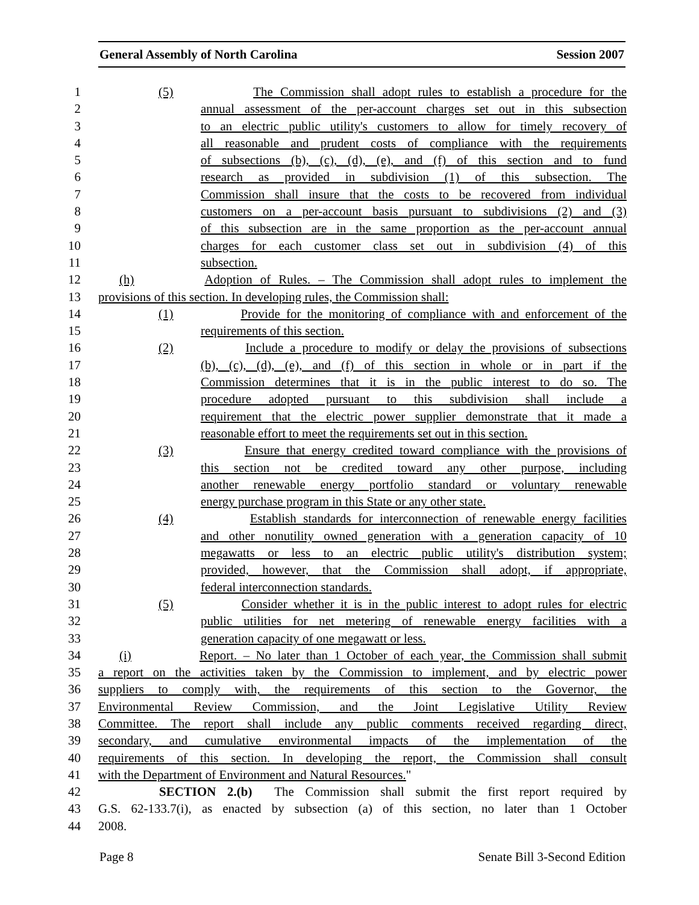General Assembly of North Carolina Session 2007
1 (5) The Commission shall adopt rules to establish a procedure for the
2 annual assessment of the per-account charges set out in this subsection
3 to an electric public utility's customers to allow for timely recovery of
4 all reasonable and prudent costs of compliance with the requirements
5 of subsections (b), (c), (d), (e), and (f) of this section and to fund
6 research as provided in subdivision (1) of this subsection. The
7 Commission shall insure that the costs to be recovered from individual
8 customers on a per-account basis pursuant to subdivisions (2) and (3)
9 of this subsection are in the same proportion as the per-account annual
10 charges for each customer class set out in subdivision (4) of this
11 subsection.
12 (h) Adoption of Rules. – The Commission shall adopt rules to implement the
13 provisions of this section. In developing rules, the Commission shall:
14 (1) Provide for the monitoring of compliance with and enforcement of the
15 requirements of this section.
16 (2) Include a procedure to modify or delay the provisions of subsections
17 (b), (c), (d), (e), and (f) of this section in whole or in part if the
18 Commission determines that it is in the public interest to do so. The
19 procedure adopted pursuant to this subdivision shall include a
20 requirement that the electric power supplier demonstrate that it made a
21 reasonable effort to meet the requirements set out in this section.
22 (3) Ensure that energy credited toward compliance with the provisions of
23 this section not be credited toward any other purpose, including
24 another renewable energy portfolio standard or voluntary renewable
25 energy purchase program in this State or any other state.
26 (4) Establish standards for interconnection of renewable energy facilities
27 and other nonutility owned generation with a generation capacity of 10
28 megawatts or less to an electric public utility's distribution system;
29 provided, however, that the Commission shall adopt, if appropriate,
30 federal interconnection standards.
31 (5) Consider whether it is in the public interest to adopt rules for electric
32 public utilities for net metering of renewable energy facilities with a
33 generation capacity of one megawatt or less.
34 (i) Report. – No later than 1 October of each year, the Commission shall submit
35 a report on the activities taken by the Commission to implement, and by electric power
36 suppliers to comply with, the requirements of this section to the Governor, the
37 Environmental Review Commission, and the Joint Legislative Utility Review
38 Committee. The report shall include any public comments received regarding direct,
39 secondary, and cumulative environmental impacts of the implementation of the
40 requirements of this section. In developing the report, the Commission shall consult
41 with the Department of Environment and Natural Resources."
42 SECTION 2.(b) The Commission shall submit the first report required by
43 G.S. 62-133.7(i), as enacted by subsection (a) of this section, no later than 1 October
44 2008.
Page 8 Senate Bill 3-Second Edition